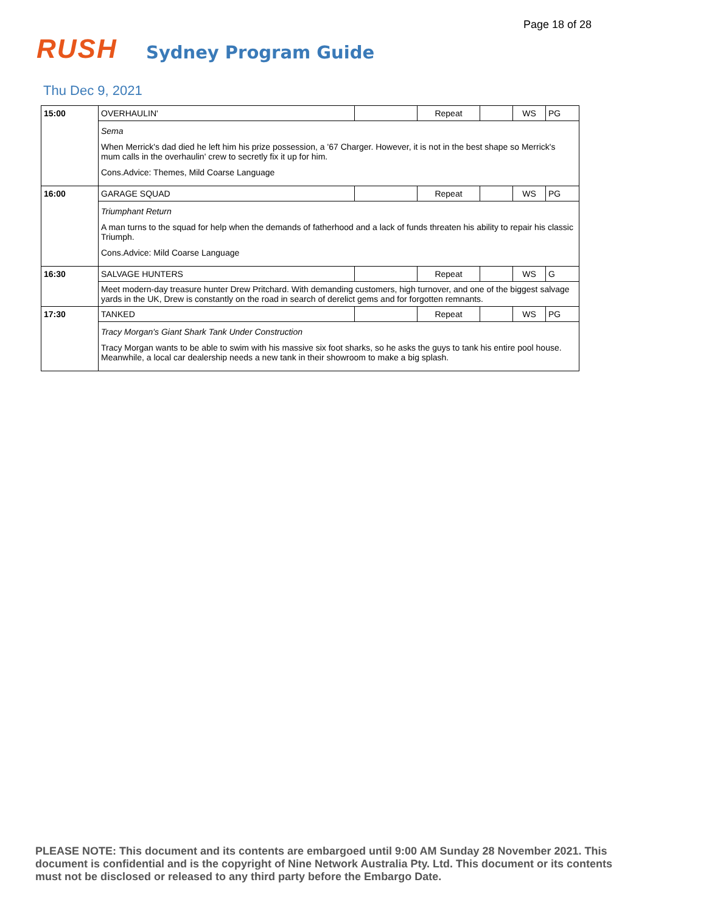Page 18 of 28
RUSH
Sydney Program Guide
Thu Dec 9, 2021
| 15:00 | OVERHAULIN' | | Repeat | | WS | PG |
| | Sema When Merrick's dad died he left him his prize possession, a '67 Charger. However, it is not in the best shape so Merrick's mum calls in the overhaulin' crew to secretly fix it up for him. Cons.Advice: Themes, Mild Coarse Language | | | | | |
| 16:00 | GARAGE SQUAD | | Repeat | | WS | PG |
| | Triumphant Return A man turns to the squad for help when the demands of fatherhood and a lack of funds threaten his ability to repair his classic Triumph. Cons.Advice: Mild Coarse Language | | | | | |
| 16:30 | SALVAGE HUNTERS | | Repeat | | WS | G |
| | Meet modern-day treasure hunter Drew Pritchard. With demanding customers, high turnover, and one of the biggest salvage yards in the UK, Drew is constantly on the road in search of derelict gems and for forgotten remnants. | | | | | |
| 17:30 | TANKED | | Repeat | | WS | PG |
| | Tracy Morgan's Giant Shark Tank Under Construction Tracy Morgan wants to be able to swim with his massive six foot sharks, so he asks the guys to tank his entire pool house. Meanwhile, a local car dealership needs a new tank in their showroom to make a big splash. | | | | | |
PLEASE NOTE: This document and its contents are embargoed until 9:00 AM Sunday 28 November 2021. This document is confidential and is the copyright of Nine Network Australia Pty. Ltd. This document or its contents must not be disclosed or released to any third party before the Embargo Date.